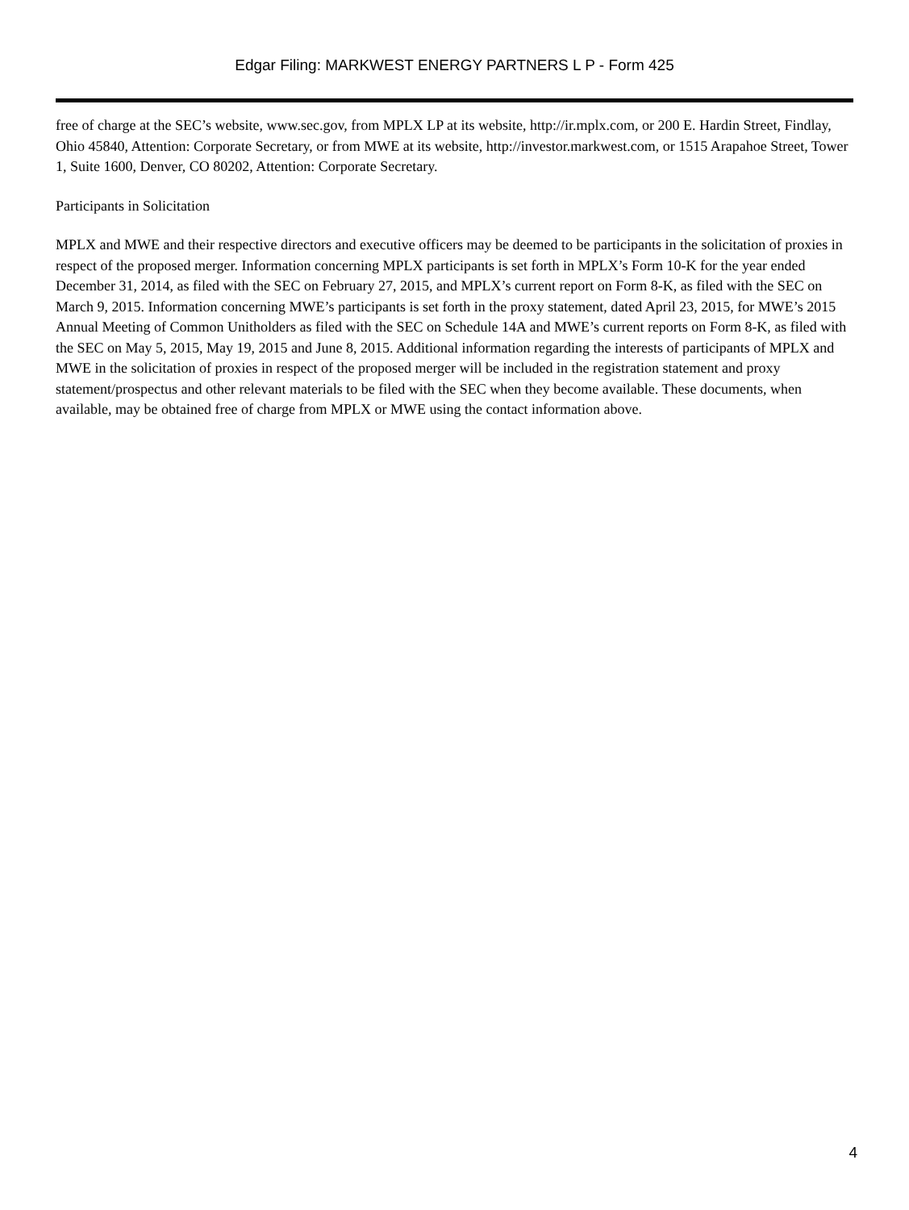Edgar Filing: MARKWEST ENERGY PARTNERS L P - Form 425
free of charge at the SEC’s website, www.sec.gov, from MPLX LP at its website, http://ir.mplx.com, or 200 E. Hardin Street, Findlay, Ohio 45840, Attention: Corporate Secretary, or from MWE at its website, http://investor.markwest.com, or 1515 Arapahoe Street, Tower 1, Suite 1600, Denver, CO 80202, Attention: Corporate Secretary.
Participants in Solicitation
MPLX and MWE and their respective directors and executive officers may be deemed to be participants in the solicitation of proxies in respect of the proposed merger. Information concerning MPLX participants is set forth in MPLX’s Form 10-K for the year ended December 31, 2014, as filed with the SEC on February 27, 2015, and MPLX’s current report on Form 8-K, as filed with the SEC on March 9, 2015. Information concerning MWE’s participants is set forth in the proxy statement, dated April 23, 2015, for MWE’s 2015 Annual Meeting of Common Unitholders as filed with the SEC on Schedule 14A and MWE’s current reports on Form 8-K, as filed with the SEC on May 5, 2015, May 19, 2015 and June 8, 2015. Additional information regarding the interests of participants of MPLX and MWE in the solicitation of proxies in respect of the proposed merger will be included in the registration statement and proxy statement/prospectus and other relevant materials to be filed with the SEC when they become available. These documents, when available, may be obtained free of charge from MPLX or MWE using the contact information above.
4